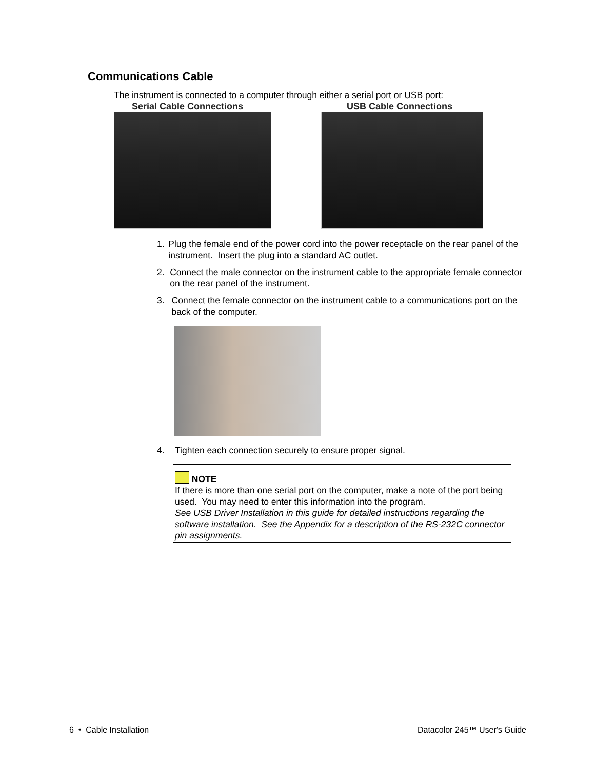Communications Cable
The instrument is connected to a computer through either a serial port or USB port:
Serial Cable Connections USB Cable Connections
1. Plug the female end of the power cord into the power receptacle on the rear panel of the instrument. Insert the plug into a standard AC outlet.
2. Connect the male connector on the instrument cable to the appropriate female connector on the rear panel of the instrument.
3. Connect the female connector on the instrument cable to a communications port on the back of the computer.
4. Tighten each connection securely to ensure proper signal.
NOTE
If there is more than one serial port on the computer, make a note of the port being used. You may need to enter this information into the program.
See USB Driver Installation in this guide for detailed instructions regarding the software installation. See the Appendix for a description of the RS-232C connector pin assignments.
6 • Cable Installation Datacolor 245™ User's Guide